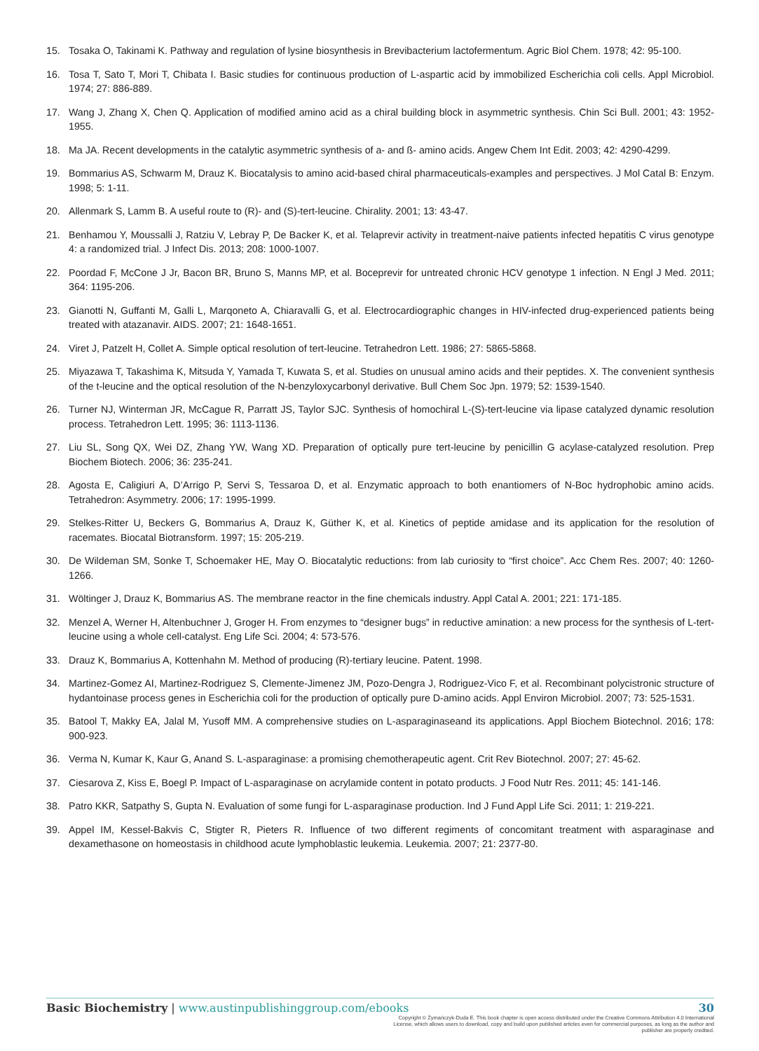15. Tosaka O, Takinami K. Pathway and regulation of lysine biosynthesis in Brevibacterium lactofermentum. Agric Biol Chem. 1978; 42: 95-100.
16. Tosa T, Sato T, Mori T, Chibata I. Basic studies for continuous production of L-aspartic acid by immobilized Escherichia coli cells. Appl Microbiol. 1974; 27: 886-889.
17. Wang J, Zhang X, Chen Q. Application of modified amino acid as a chiral building block in asymmetric synthesis. Chin Sci Bull. 2001; 43: 1952-1955.
18. Ma JA. Recent developments in the catalytic asymmetric synthesis of a- and ß- amino acids. Angew Chem Int Edit. 2003; 42: 4290-4299.
19. Bommarius AS, Schwarm M, Drauz K. Biocatalysis to amino acid-based chiral pharmaceuticals-examples and perspectives. J Mol Catal B: Enzym. 1998; 5: 1-11.
20. Allenmark S, Lamm B. A useful route to (R)- and (S)-tert-leucine. Chirality. 2001; 13: 43-47.
21. Benhamou Y, Moussalli J, Ratziu V, Lebray P, De Backer K, et al. Telaprevir activity in treatment-naive patients infected hepatitis C virus genotype 4: a randomized trial. J Infect Dis. 2013; 208: 1000-1007.
22. Poordad F, McCone J Jr, Bacon BR, Bruno S, Manns MP, et al. Boceprevir for untreated chronic HCV genotype 1 infection. N Engl J Med. 2011; 364: 1195-206.
23. Gianotti N, Guffanti M, Galli L, Marqoneto A, Chiaravalli G, et al. Electrocardiographic changes in HIV-infected drug-experienced patients being treated with atazanavir. AIDS. 2007; 21: 1648-1651.
24. Viret J, Patzelt H, Collet A. Simple optical resolution of tert-leucine. Tetrahedron Lett. 1986; 27: 5865-5868.
25. Miyazawa T, Takashima K, Mitsuda Y, Yamada T, Kuwata S, et al. Studies on unusual amino acids and their peptides. X. The convenient synthesis of the t-leucine and the optical resolution of the N-benzyloxycarbonyl derivative. Bull Chem Soc Jpn. 1979; 52: 1539-1540.
26. Turner NJ, Winterman JR, McCague R, Parratt JS, Taylor SJC. Synthesis of homochiral L-(S)-tert-leucine via lipase catalyzed dynamic resolution process. Tetrahedron Lett. 1995; 36: 1113-1136.
27. Liu SL, Song QX, Wei DZ, Zhang YW, Wang XD. Preparation of optically pure tert-leucine by penicillin G acylase-catalyzed resolution. Prep Biochem Biotech. 2006; 36: 235-241.
28. Agosta E, Caligiuri A, D’Arrigo P, Servi S, Tessaroa D, et al. Enzymatic approach to both enantiomers of N-Boc hydrophobic amino acids. Tetrahedron: Asymmetry. 2006; 17: 1995-1999.
29. Stelkes-Ritter U, Beckers G, Bommarius A, Drauz K, Güther K, et al. Kinetics of peptide amidase and its application for the resolution of racemates. Biocatal Biotransform. 1997; 15: 205-219.
30. De Wildeman SM, Sonke T, Schoemaker HE, May O. Biocatalytic reductions: from lab curiosity to “first choice”. Acc Chem Res. 2007; 40: 1260-1266.
31. Wöltinger J, Drauz K, Bommarius AS. The membrane reactor in the fine chemicals industry. Appl Catal A. 2001; 221: 171-185.
32. Menzel A, Werner H, Altenbuchner J, Groger H. From enzymes to “designer bugs” in reductive amination: a new process for the synthesis of L-tert-leucine using a whole cell-catalyst. Eng Life Sci. 2004; 4: 573-576.
33. Drauz K, Bommarius A, Kottenhahn M. Method of producing (R)-tertiary leucine. Patent. 1998.
34. Martinez-Gomez AI, Martinez-Rodriguez S, Clemente-Jimenez JM, Pozo-Dengra J, Rodriguez-Vico F, et al. Recombinant polycistronic structure of hydantoinase process genes in Escherichia coli for the production of optically pure D-amino acids. Appl Environ Microbiol. 2007; 73: 525-1531.
35. Batool T, Makky EA, Jalal M, Yusoff MM. A comprehensive studies on L-asparaginaseand its applications. Appl Biochem Biotechnol. 2016; 178: 900-923.
36. Verma N, Kumar K, Kaur G, Anand S. L-asparaginase: a promising chemotherapeutic agent. Crit Rev Biotechnol. 2007; 27: 45-62.
37. Ciesarova Z, Kiss E, Boegl P. Impact of L-asparaginase on acrylamide content in potato products. J Food Nutr Res. 2011; 45: 141-146.
38. Patro KKR, Satpathy S, Gupta N. Evaluation of some fungi for L-asparaginase production. Ind J Fund Appl Life Sci. 2011; 1: 219-221.
39. Appel IM, Kessel-Bakvis C, Stigter R, Pieters R. Influence of two different regiments of concomitant treatment with asparaginase and dexamethasone on homeostasis in childhood acute lymphoblastic leukemia. Leukemia. 2007; 21: 2377-80.
Basic Biochemistry | www.austinpublishinggroup.com/ebooks 30
Copyright © Żymańczyk-Duda E. This book chapter is open access distributed under the Creative Commons Attribution 4.0 International License, which allows users to download, copy and build upon published articles even for commercial purposes, as long as the author and publisher are properly credited.